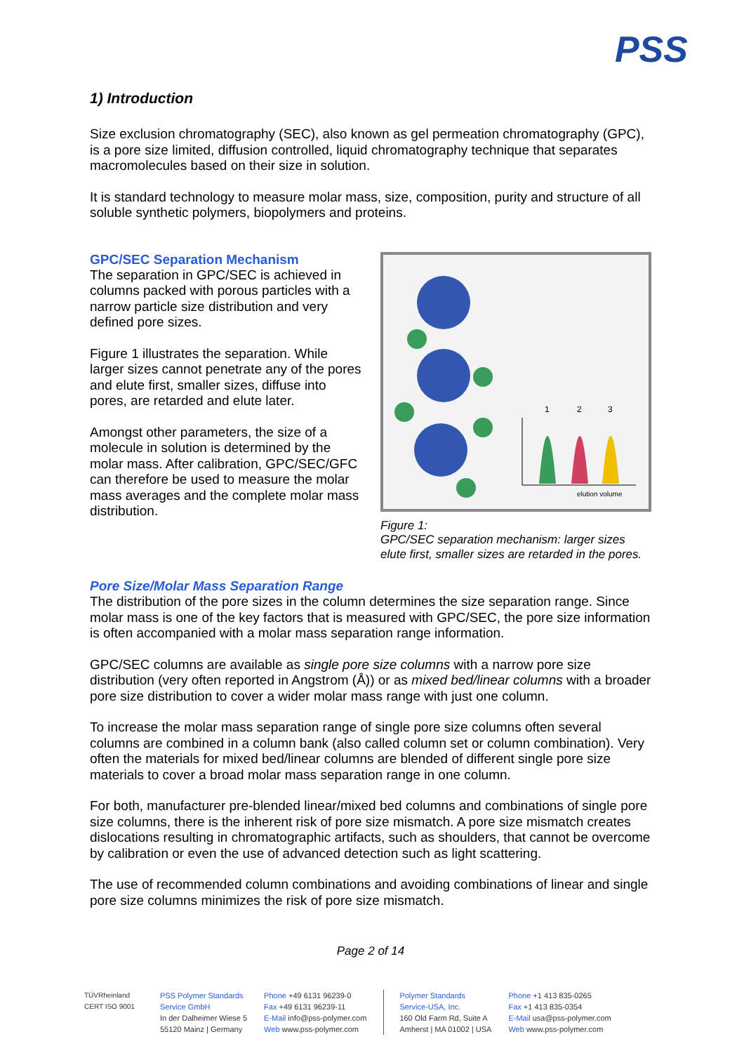PSS
1) Introduction
Size exclusion chromatography (SEC), also known as gel permeation chromatography (GPC), is a pore size limited, diffusion controlled, liquid chromatography technique that separates macromolecules based on their size in solution.
It is standard technology to measure molar mass, size, composition, purity and structure of all soluble synthetic polymers, biopolymers and proteins.
GPC/SEC Separation Mechanism
The separation in GPC/SEC is achieved in columns packed with porous particles with a narrow particle size distribution and very defined pore sizes.
Figure 1 illustrates the separation. While larger sizes cannot penetrate any of the pores and elute first, smaller sizes, diffuse into pores, are retarded and elute later.
Amongst other parameters, the size of a molecule in solution is determined by the molar mass. After calibration, GPC/SEC/GFC can therefore be used to measure the molar mass averages and the complete molar mass distribution.
1
2
3
elution volume
Figure 1:
GPC/SEC separation mechanism: larger sizes elute first, smaller sizes are retarded in the pores.
Pore Size/Molar Mass Separation Range
The distribution of the pore sizes in the column determines the size separation range. Since molar mass is one of the key factors that is measured with GPC/SEC, the pore size information is often accompanied with a molar mass separation range information.
GPC/SEC columns are available as single pore size columns with a narrow pore size distribution (very often reported in Angstrom (Å)) or as mixed bed/linear columns with a broader pore size distribution to cover a wider molar mass range with just one column.
To increase the molar mass separation range of single pore size columns often several columns are combined in a column bank (also called column set or column combination). Very often the materials for mixed bed/linear columns are blended of different single pore size materials to cover a broad molar mass separation range in one column.
For both, manufacturer pre-blended linear/mixed bed columns and combinations of single pore size columns, there is the inherent risk of pore size mismatch. A pore size mismatch creates dislocations resulting in chromatographic artifacts, such as shoulders, that cannot be overcome by calibration or even the use of advanced detection such as light scattering.
The use of recommended column combinations and avoiding combinations of linear and single pore size columns minimizes the risk of pore size mismatch.
Page 2 of 14
TÜVRheinland CERT ISO 9001
PSS Polymer Standards
Service GmbH
In der Dalheimer Wiese 5
55120 Mainz | Germany
Phone +49 6131 96239-0
Fax +49 6131 96239-11
E-Mail info@pss-polymer.com
Web www.pss-polymer.com
Polymer Standards
Service-USA, Inc.
160 Old Farm Rd, Suite A
Amherst | MA 01002 | USA
Phone +1 413 835-0265
Fax +1 413 835-0354
E-Mail usa@pss-polymer.com
Web www.pss-polymer.com